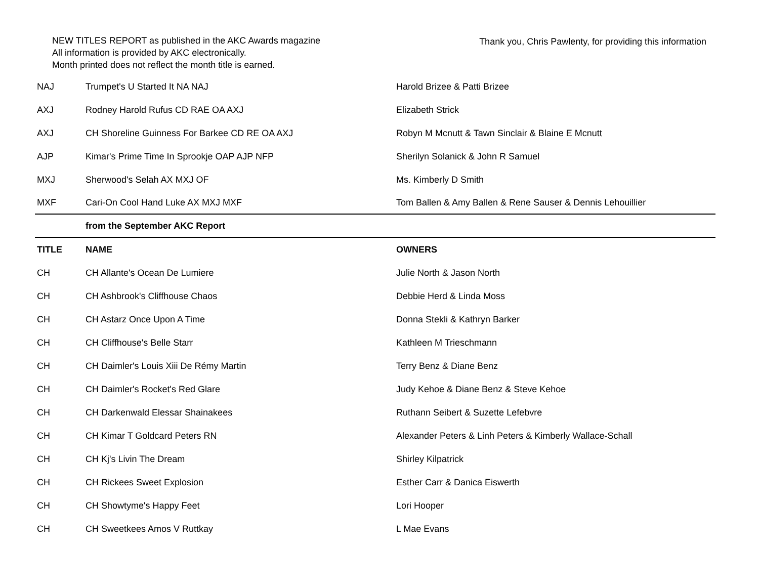NEW TITLES REPORT as published in the AKC Awards magazine
All information is provided by AKC electronically.
Month printed does not reflect the month title is earned.
Thank you, Chris Pawlenty, for providing this information
| NAJ | Trumpet's U Started It NA NAJ | Harold Brizee & Patti Brizee |
| AXJ | Rodney Harold Rufus CD RAE OA AXJ | Elizabeth Strick |
| AXJ | CH Shoreline Guinness For Barkee CD RE OA AXJ | Robyn M Mcnutt & Tawn Sinclair & Blaine E Mcnutt |
| AJP | Kimar's Prime Time In Sprookje OAP AJP NFP | Sherilyn Solanick & John R Samuel |
| MXJ | Sherwood's Selah AX MXJ OF | Ms. Kimberly D Smith |
| MXF | Cari-On Cool Hand Luke AX MXJ MXF | Tom Ballen & Amy Ballen & Rene Sauser & Dennis Lehouillier |
| | from the September AKC Report | |
| TITLE | NAME | OWNERS |
| CH | CH Allante's Ocean De Lumiere | Julie North & Jason North |
| CH | CH Ashbrook's Cliffhouse Chaos | Debbie Herd & Linda Moss |
| CH | CH Astarz Once Upon A Time | Donna Stekli & Kathryn Barker |
| CH | CH Cliffhouse's Belle Starr | Kathleen M Trieschmann |
| CH | CH Daimler's Louis Xiii De Rémy Martin | Terry Benz & Diane Benz |
| CH | CH Daimler's Rocket's Red Glare | Judy Kehoe & Diane Benz & Steve Kehoe |
| CH | CH Darkenwald Elessar Shainakees | Ruthann Seibert & Suzette Lefebvre |
| CH | CH Kimar T Goldcard Peters RN | Alexander Peters & Linh Peters & Kimberly Wallace-Schall |
| CH | CH Kj's Livin The Dream | Shirley Kilpatrick |
| CH | CH Rickees Sweet Explosion | Esther Carr & Danica Eiswerth |
| CH | CH Showtyme's Happy Feet | Lori Hooper |
| CH | CH Sweetkees Amos V Ruttkay | L Mae Evans |